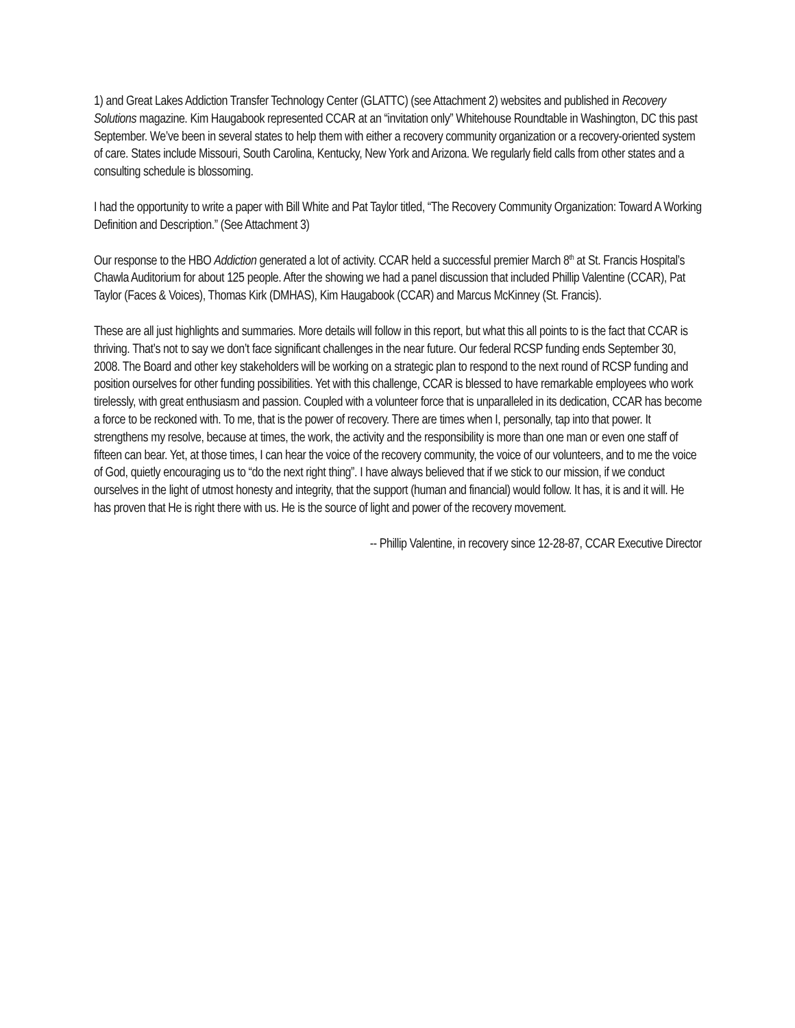1) and Great Lakes Addiction Transfer Technology Center (GLATTC) (see Attachment 2) websites and published in Recovery Solutions magazine. Kim Haugabook represented CCAR at an “invitation only” Whitehouse Roundtable in Washington, DC this past September. We’ve been in several states to help them with either a recovery community organization or a recovery-oriented system of care. States include Missouri, South Carolina, Kentucky, New York and Arizona. We regularly field calls from other states and a consulting schedule is blossoming.
I had the opportunity to write a paper with Bill White and Pat Taylor titled, “The Recovery Community Organization: Toward A Working Definition and Description.” (See Attachment 3)
Our response to the HBO Addiction generated a lot of activity. CCAR held a successful premier March 8<sup>th</sup> at St. Francis Hospital’s Chawla Auditorium for about 125 people. After the showing we had a panel discussion that included Phillip Valentine (CCAR), Pat Taylor (Faces & Voices), Thomas Kirk (DMHAS), Kim Haugabook (CCAR) and Marcus McKinney (St. Francis).
These are all just highlights and summaries. More details will follow in this report, but what this all points to is the fact that CCAR is thriving. That’s not to say we don’t face significant challenges in the near future. Our federal RCSP funding ends September 30, 2008. The Board and other key stakeholders will be working on a strategic plan to respond to the next round of RCSP funding and position ourselves for other funding possibilities. Yet with this challenge, CCAR is blessed to have remarkable employees who work tirelessly, with great enthusiasm and passion. Coupled with a volunteer force that is unparalleled in its dedication, CCAR has become a force to be reckoned with. To me, that is the power of recovery. There are times when I, personally, tap into that power. It strengthens my resolve, because at times, the work, the activity and the responsibility is more than one man or even one staff of fifteen can bear. Yet, at those times, I can hear the voice of the recovery community, the voice of our volunteers, and to me the voice of God, quietly encouraging us to “do the next right thing”. I have always believed that if we stick to our mission, if we conduct ourselves in the light of utmost honesty and integrity, that the support (human and financial) would follow. It has, it is and it will. He has proven that He is right there with us. He is the source of light and power of the recovery movement.
-- Phillip Valentine, in recovery since 12-28-87, CCAR Executive Director